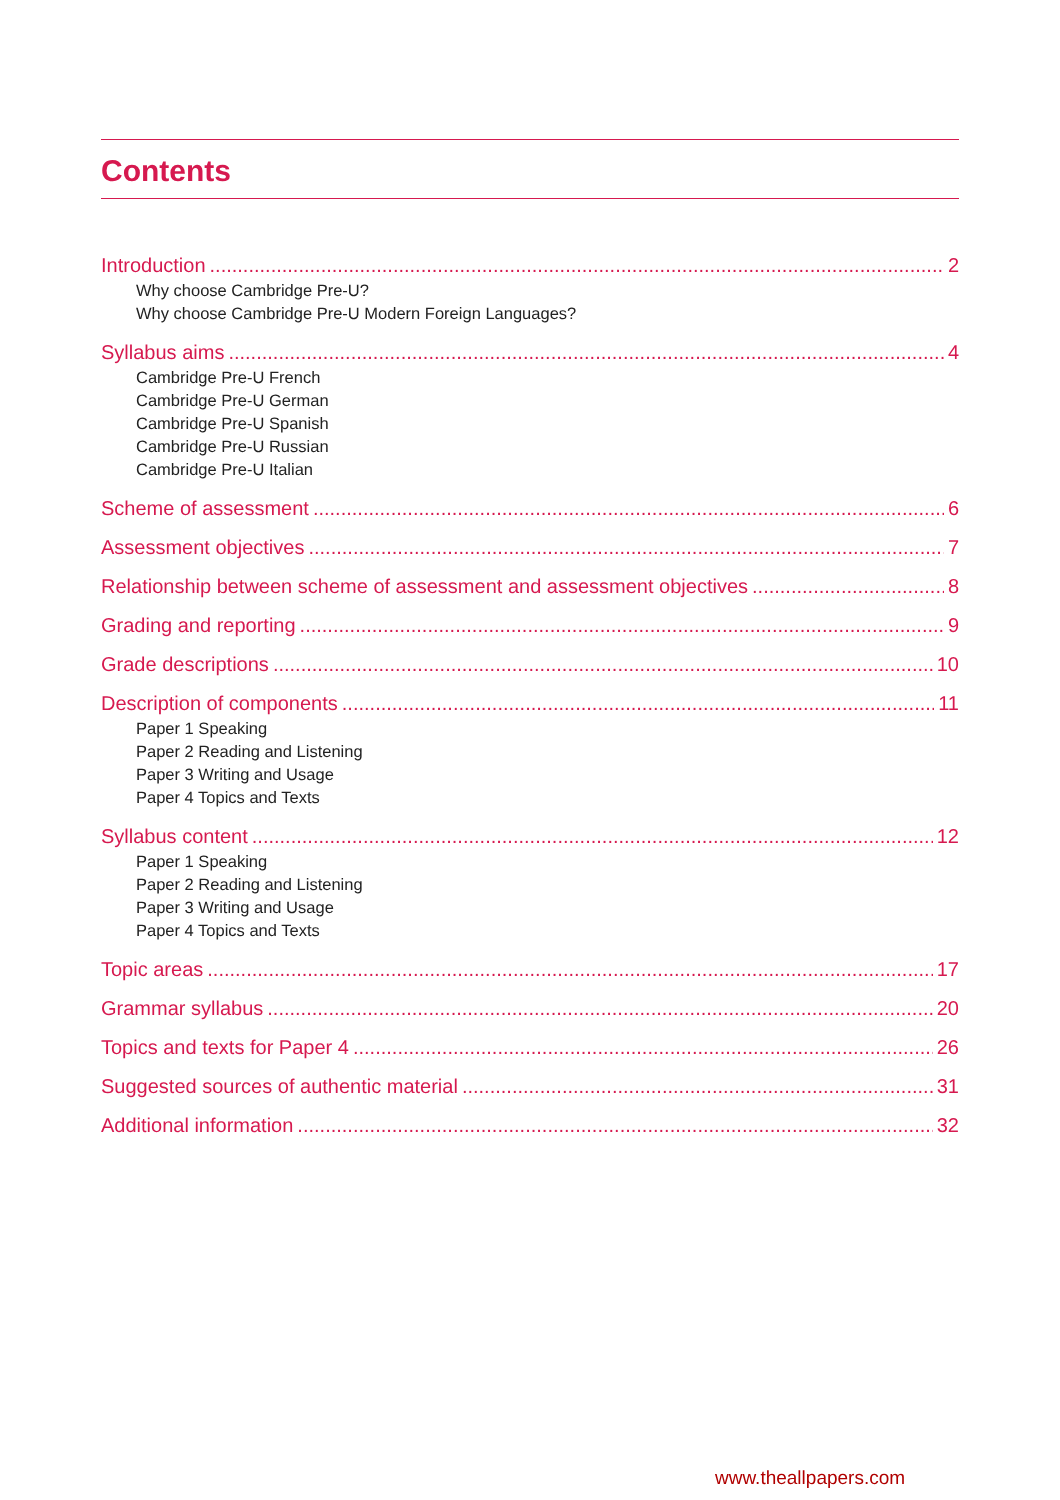Contents
Introduction 2
Why choose Cambridge Pre-U?
Why choose Cambridge Pre-U Modern Foreign Languages?
Syllabus aims 4
Cambridge Pre-U French
Cambridge Pre-U German
Cambridge Pre-U Spanish
Cambridge Pre-U Russian
Cambridge Pre-U Italian
Scheme of assessment 6
Assessment objectives 7
Relationship between scheme of assessment and assessment objectives 8
Grading and reporting 9
Grade descriptions 10
Description of components 11
Paper 1 Speaking
Paper 2 Reading and Listening
Paper 3 Writing and Usage
Paper 4 Topics and Texts
Syllabus content 12
Paper 1 Speaking
Paper 2 Reading and Listening
Paper 3 Writing and Usage
Paper 4 Topics and Texts
Topic areas 17
Grammar syllabus 20
Topics and texts for Paper 4 26
Suggested sources of authentic material 31
Additional information 32
www.theallpapers.com